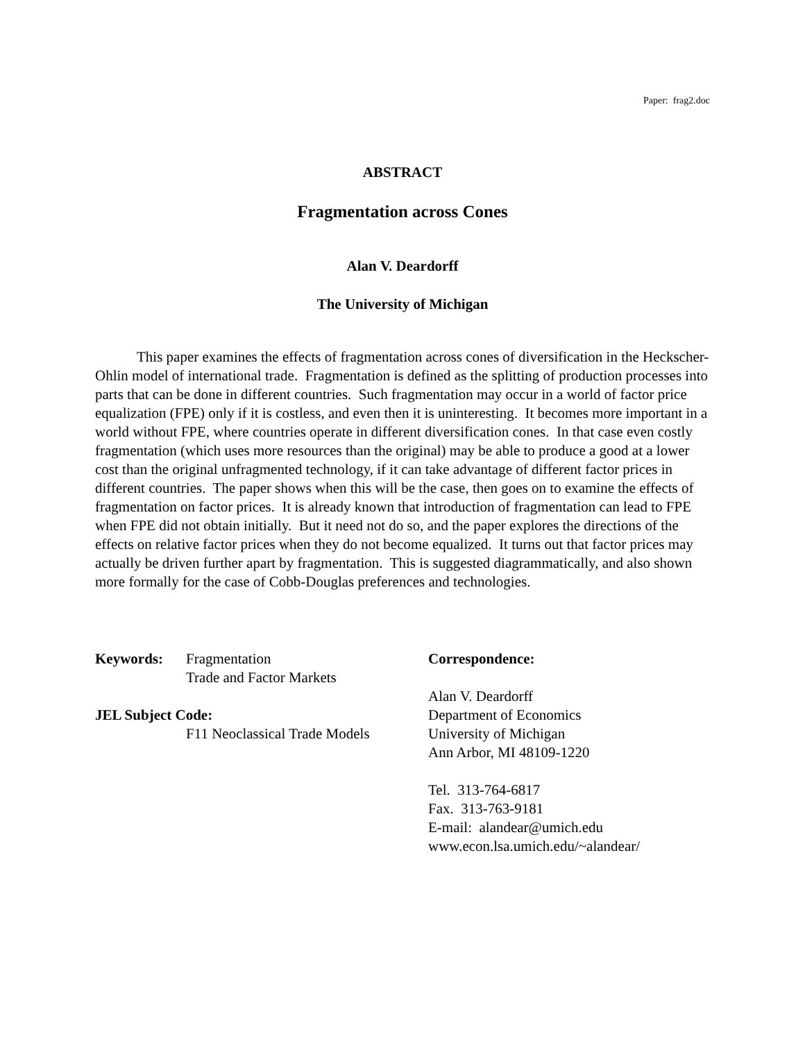Paper: frag2.doc
ABSTRACT
Fragmentation across Cones
Alan V. Deardorff
The University of Michigan
This paper examines the effects of fragmentation across cones of diversification in the Heckscher-Ohlin model of international trade. Fragmentation is defined as the splitting of production processes into parts that can be done in different countries. Such fragmentation may occur in a world of factor price equalization (FPE) only if it is costless, and even then it is uninteresting. It becomes more important in a world without FPE, where countries operate in different diversification cones. In that case even costly fragmentation (which uses more resources than the original) may be able to produce a good at a lower cost than the original unfragmented technology, if it can take advantage of different factor prices in different countries. The paper shows when this will be the case, then goes on to examine the effects of fragmentation on factor prices. It is already known that introduction of fragmentation can lead to FPE when FPE did not obtain initially. But it need not do so, and the paper explores the directions of the effects on relative factor prices when they do not become equalized. It turns out that factor prices may actually be driven further apart by fragmentation. This is suggested diagrammatically, and also shown more formally for the case of Cobb-Douglas preferences and technologies.
Keywords: Fragmentation
Trade and Factor Markets
JEL Subject Code:
F11 Neoclassical Trade Models
Correspondence:
Alan V. Deardorff
Department of Economics
University of Michigan
Ann Arbor, MI 48109-1220
Tel. 313-764-6817
Fax. 313-763-9181
E-mail: alandear@umich.edu
www.econ.lsa.umich.edu/~alandear/